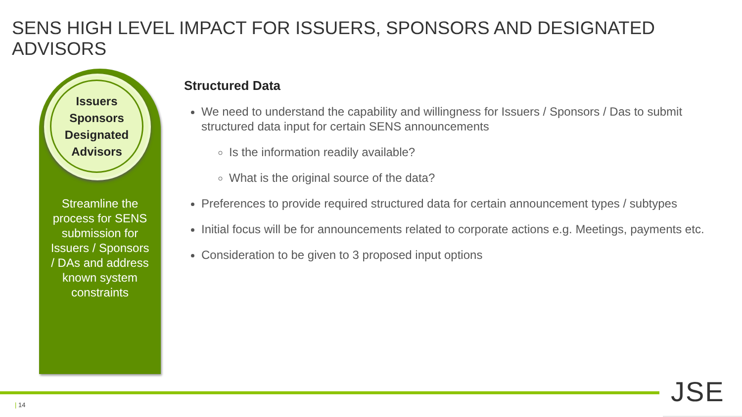SENS HIGH LEVEL IMPACT FOR ISSUERS, SPONSORS AND DESIGNATED ADVISORS
Issuers
Sponsors
Designated
Advisors
Streamline the process for SENS submission for Issuers / Sponsors / DAs and address known system constraints
Structured Data
We need to understand the capability and willingness for Issuers / Sponsors / Das to submit structured data input for certain SENS announcements
Is the information readily available?
What is the original source of the data?
Preferences to provide required structured data for certain announcement types / subtypes
Initial focus will be for announcements related to corporate actions e.g. Meetings, payments etc.
Consideration to be given to 3 proposed input options
| 14 JSE